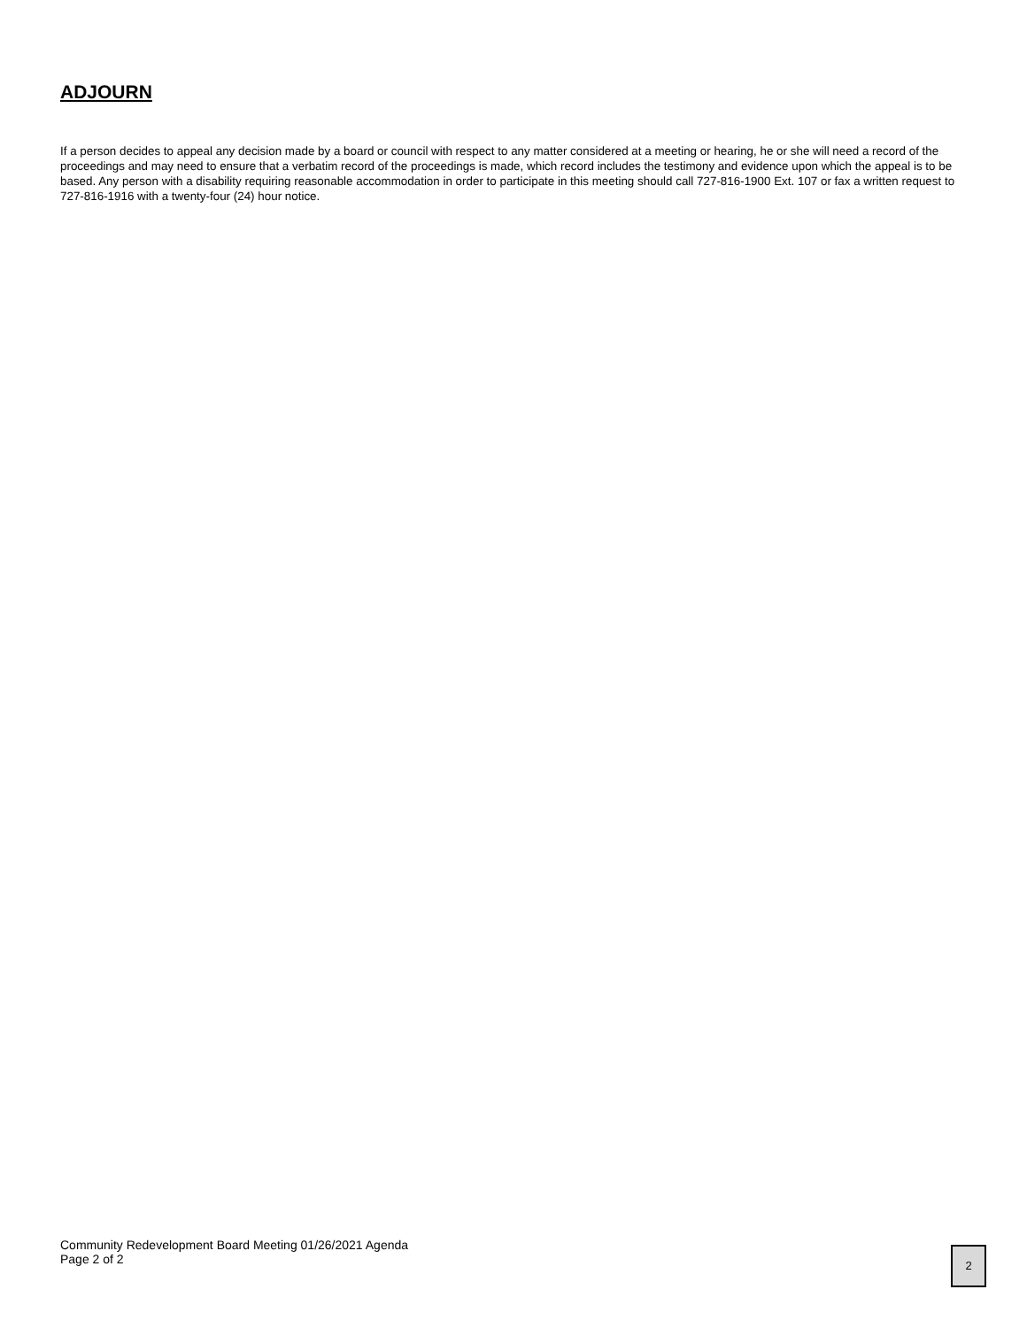ADJOURN
If a person decides to appeal any decision made by a board or council with respect to any matter considered at a meeting or hearing, he or she will need a record of the proceedings and may need to ensure that a verbatim record of the proceedings is made, which record includes the testimony and evidence upon which the appeal is to be based. Any person with a disability requiring reasonable accommodation in order to participate in this meeting should call 727-816-1900 Ext. 107 or fax a written request to 727-816-1916 with a twenty-four (24) hour notice.
Community Redevelopment Board Meeting 01/26/2021 Agenda
Page 2 of 2
2